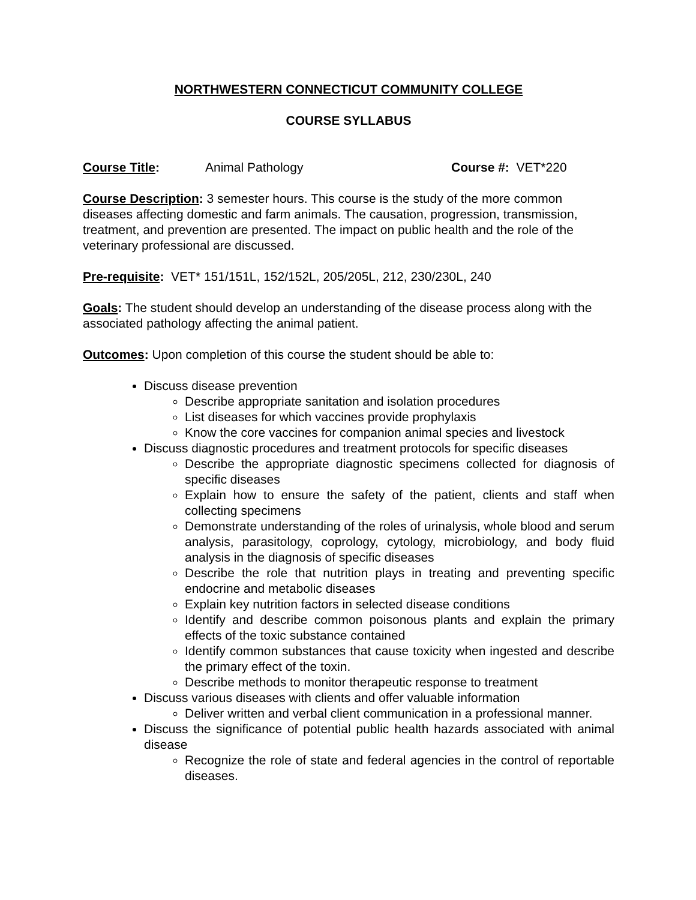NORTHWESTERN CONNECTICUT COMMUNITY COLLEGE
COURSE SYLLABUS
Course Title: Animal Pathology Course #: VET*220
Course Description: 3 semester hours. This course is the study of the more common diseases affecting domestic and farm animals. The causation, progression, transmission, treatment, and prevention are presented. The impact on public health and the role of the veterinary professional are discussed.
Pre-requisite: VET* 151/151L, 152/152L, 205/205L, 212, 230/230L, 240
Goals: The student should develop an understanding of the disease process along with the associated pathology affecting the animal patient.
Outcomes: Upon completion of this course the student should be able to:
Discuss disease prevention
Describe appropriate sanitation and isolation procedures
List diseases for which vaccines provide prophylaxis
Know the core vaccines for companion animal species and livestock
Discuss diagnostic procedures and treatment protocols for specific diseases
Describe the appropriate diagnostic specimens collected for diagnosis of specific diseases
Explain how to ensure the safety of the patient, clients and staff when collecting specimens
Demonstrate understanding of the roles of urinalysis, whole blood and serum analysis, parasitology, coprology, cytology, microbiology, and body fluid analysis in the diagnosis of specific diseases
Describe the role that nutrition plays in treating and preventing specific endocrine and metabolic diseases
Explain key nutrition factors in selected disease conditions
Identify and describe common poisonous plants and explain the primary effects of the toxic substance contained
Identify common substances that cause toxicity when ingested and describe the primary effect of the toxin.
Describe methods to monitor therapeutic response to treatment
Discuss various diseases with clients and offer valuable information
Deliver written and verbal client communication in a professional manner.
Discuss the significance of potential public health hazards associated with animal disease
Recognize the role of state and federal agencies in the control of reportable diseases.